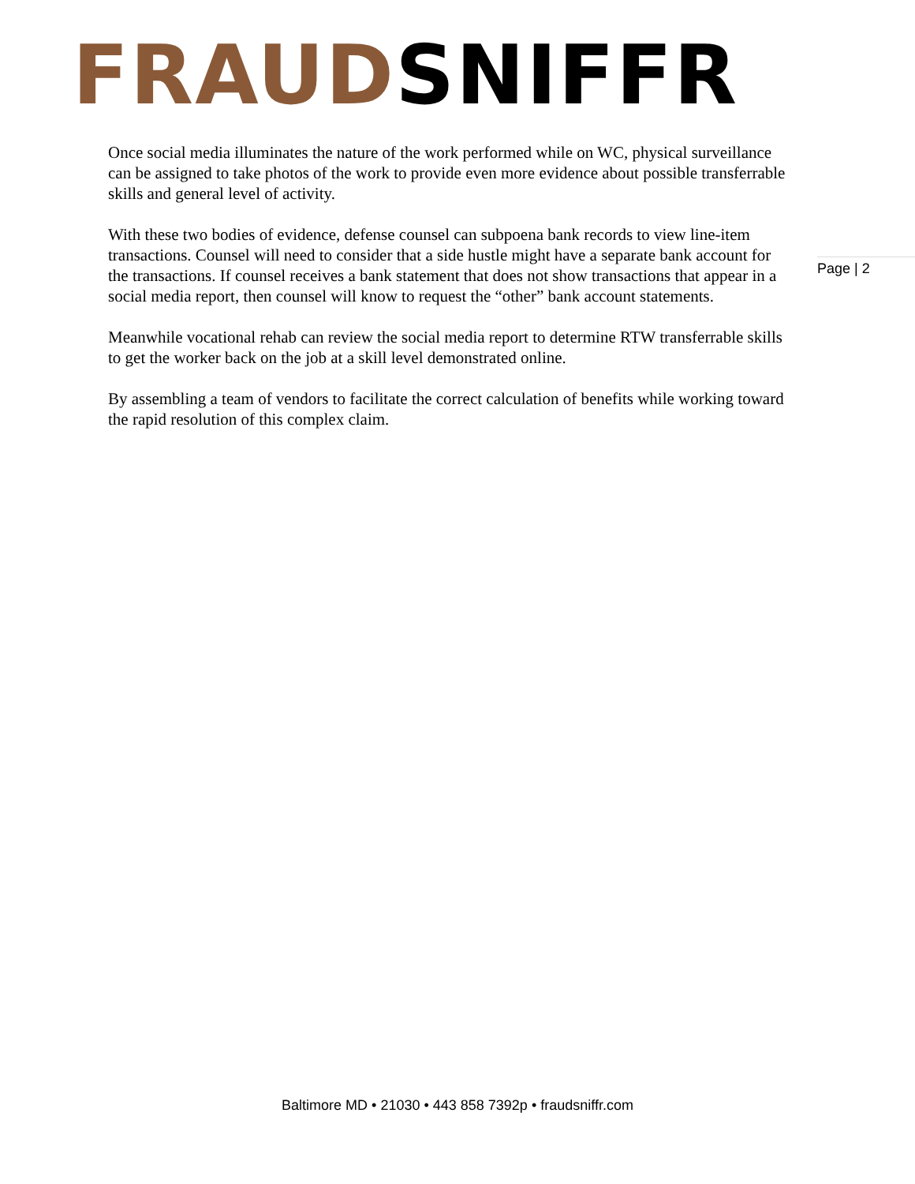FRAUD SNIFFR
Once social media illuminates the nature of the work performed while on WC, physical surveillance can be assigned to take photos of the work to provide even more evidence about possible transferrable skills and general level of activity.
With these two bodies of evidence, defense counsel can subpoena bank records to view line-item transactions. Counsel will need to consider that a side hustle might have a separate bank account for the transactions. If counsel receives a bank statement that does not show transactions that appear in a social media report, then counsel will know to request the “other” bank account statements.
Meanwhile vocational rehab can review the social media report to determine RTW transferrable skills to get the worker back on the job at a skill level demonstrated online.
By assembling a team of vendors to facilitate the correct calculation of benefits while working toward the rapid resolution of this complex claim.
Page | 2
Baltimore MD • 21030 • 443 858 7392p • fraudsniffr.com